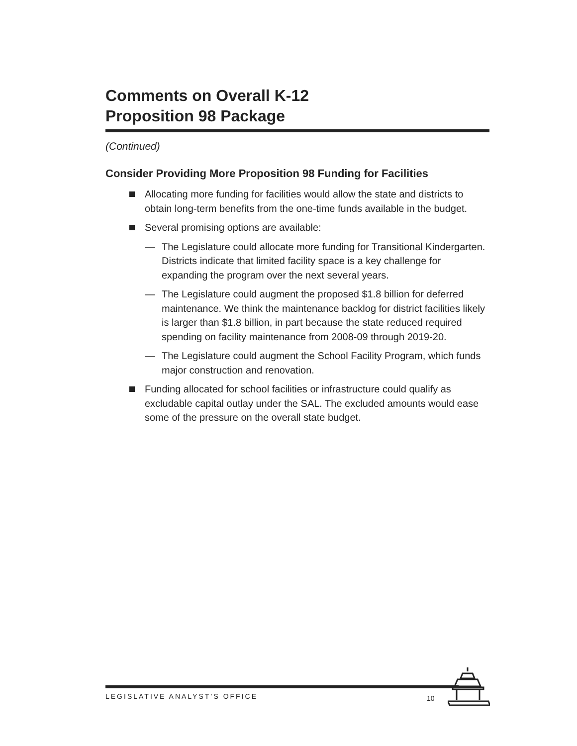Comments on Overall K-12
Proposition 98 Package
(Continued)
Consider Providing More Proposition 98 Funding for Facilities
Allocating more funding for facilities would allow the state and districts to obtain long-term benefits from the one-time funds available in the budget.
Several promising options are available:
— The Legislature could allocate more funding for Transitional Kindergarten. Districts indicate that limited facility space is a key challenge for expanding the program over the next several years.
— The Legislature could augment the proposed $1.8 billion for deferred maintenance. We think the maintenance backlog for district facilities likely is larger than $1.8 billion, in part because the state reduced required spending on facility maintenance from 2008-09 through 2019-20.
— The Legislature could augment the School Facility Program, which funds major construction and renovation.
Funding allocated for school facilities or infrastructure could qualify as excludable capital outlay under the SAL. The excluded amounts would ease some of the pressure on the overall state budget.
LEGISLATIVE ANALYST’S OFFICE 10